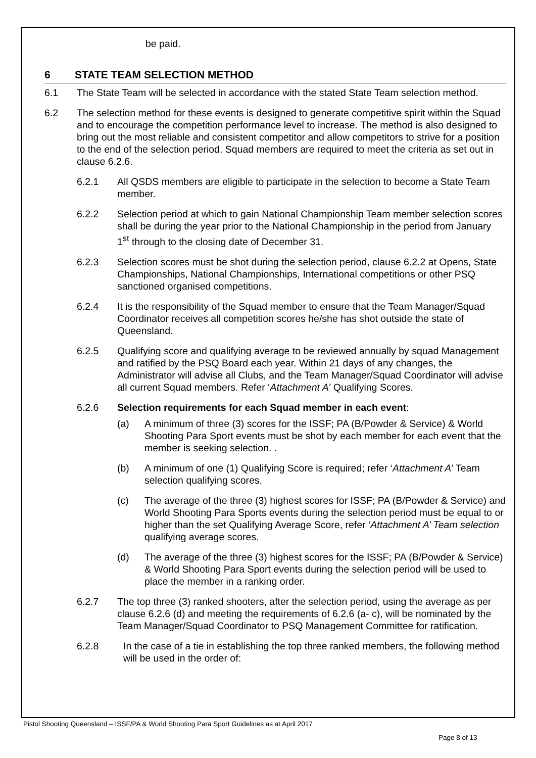be paid.
6 STATE TEAM SELECTION METHOD
6.1 The State Team will be selected in accordance with the stated State Team selection method.
6.2 The selection method for these events is designed to generate competitive spirit within the Squad and to encourage the competition performance level to increase. The method is also designed to bring out the most reliable and consistent competitor and allow competitors to strive for a position to the end of the selection period. Squad members are required to meet the criteria as set out in clause 6.2.6.
6.2.1 All QSDS members are eligible to participate in the selection to become a State Team member.
6.2.2 Selection period at which to gain National Championship Team member selection scores shall be during the year prior to the National Championship in the period from January 1<sup>st</sup> through to the closing date of December 31.
6.2.3 Selection scores must be shot during the selection period, clause 6.2.2 at Opens, State Championships, National Championships, International competitions or other PSQ sanctioned organised competitions.
6.2.4 It is the responsibility of the Squad member to ensure that the Team Manager/Squad Coordinator receives all competition scores he/she has shot outside the state of Queensland.
6.2.5 Qualifying score and qualifying average to be reviewed annually by squad Management and ratified by the PSQ Board each year. Within 21 days of any changes, the Administrator will advise all Clubs, and the Team Manager/Squad Coordinator will advise all current Squad members. Refer ‘Attachment A’ Qualifying Scores.
6.2.6 Selection requirements for each Squad member in each event:
(a) A minimum of three (3) scores for the ISSF; PA (B/Powder & Service) & World Shooting Para Sport events must be shot by each member for each event that the member is seeking selection. .
(b) A minimum of one (1) Qualifying Score is required; refer ‘Attachment A’ Team selection qualifying scores.
(c) The average of the three (3) highest scores for ISSF; PA (B/Powder & Service) and World Shooting Para Sports events during the selection period must be equal to or higher than the set Qualifying Average Score, refer ‘Attachment A’ Team selection qualifying average scores.
(d) The average of the three (3) highest scores for the ISSF; PA (B/Powder & Service) & World Shooting Para Sport events during the selection period will be used to place the member in a ranking order.
6.2.7 The top three (3) ranked shooters, after the selection period, using the average as per clause 6.2.6 (d) and meeting the requirements of 6.2.6 (a- c), will be nominated by the Team Manager/Squad Coordinator to PSQ Management Committee for ratification.
6.2.8 In the case of a tie in establishing the top three ranked members, the following method will be used in the order of:
Pistol Shooting Queensland – ISSF/PA & World Shooting Para Sport Guidelines as at April 2017
Page 8 of 13